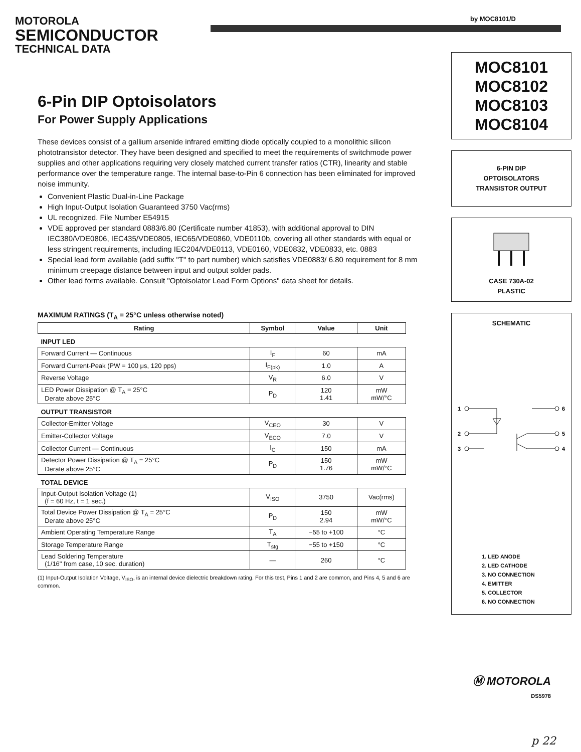MOTOROLA
SEMICONDUCTOR
TECHNICAL DATA
by MOC8101/D
6-Pin DIP Optoisolators
For Power Supply Applications
These devices consist of a gallium arsenide infrared emitting diode optically coupled to a monolithic silicon phototransistor detector. They have been designed and specified to meet the requirements of switchmode power supplies and other applications requiring very closely matched current transfer ratios (CTR), linearity and stable performance over the temperature range. The internal base-to-Pin 6 connection has been eliminated for improved noise immunity.
Convenient Plastic Dual-in-Line Package
High Input-Output Isolation Guaranteed 3750 Vac(rms)
UL recognized. File Number E54915
VDE approved per standard 0883/6.80 (Certificate number 41853), with additional approval to DIN IEC380/VDE0806, IEC435/VDE0805, IEC65/VDE0860, VDE0110b, covering all other standards with equal or less stringent requirements, including IEC204/VDE0113, VDE0160, VDE0832, VDE0833, etc. 0883
Special lead form available (add suffix "T" to part number) which satisfies VDE0883/ 6.80 requirement for 8 mm minimum creepage distance between input and output solder pads.
Other lead forms available. Consult "Optoisolator Lead Form Options" data sheet for details.
MAXIMUM RATINGS (T<sub>A</sub> = 25°C unless otherwise noted)
| Rating | Symbol | Value | Unit |
| --- | --- | --- | --- |
| INPUT LED | | | |
| Forward Current — Continuous | I<sub>F</sub> | 60 | mA |
| Forward Current-Peak (PW = 100 μs, 120 pps) | I<sub>F(pk)</sub> | 1.0 | A |
| Reverse Voltage | V<sub>R</sub> | 6.0 | V |
| LED Power Dissipation @ T<sub>A</sub> = 25°C Derate above 25°C | P<sub>D</sub> | 120 1.41 | mW mW/°C |
| OUTPUT TRANSISTOR | | | |
| Collector-Emitter Voltage | V<sub>CEO</sub> | 30 | V |
| Emitter-Collector Voltage | V<sub>ECO</sub> | 7.0 | V |
| Collector Current — Continuous | I<sub>C</sub> | 150 | mA |
| Detector Power Dissipation @ T<sub>A</sub> = 25°C Derate above 25°C | P<sub>D</sub> | 150 1.76 | mW mW/°C |
| TOTAL DEVICE | | | |
| Input-Output Isolation Voltage (1) (f = 60 Hz, t = 1 sec.) | V<sub>ISO</sub> | 3750 | Vac(rms) |
| Total Device Power Dissipation @ T<sub>A</sub> = 25°C Derate above 25°C | P<sub>D</sub> | 150 2.94 | mW mW/°C |
| Ambient Operating Temperature Range | T<sub>A</sub> | −55 to +100 | °C |
| Storage Temperature Range | T<sub>stg</sub> | −55 to +150 | °C |
| Lead Soldering Temperature (1/16" from case, 10 sec. duration) | — | 260 | °C |
(1) Input-Output Isolation Voltage, V<sub>ISO</sub>, is an internal device dielectric breakdown rating. For this test, Pins 1 and 2 are common, and Pins 4, 5 and 6 are common.
MOC8101
MOC8102
MOC8103
MOC8104
6-PIN DIP
OPTOISOLATORS
TRANSISTOR OUTPUT
CASE 730A-02
PLASTIC
SCHEMATIC
1
2
3
6
5
4
1. LED ANODE
2. LED CATHODE
3. NO CONNECTION
4. EMITTER
5. COLLECTOR
6. NO CONNECTION
Ⓜ MOTOROLA
DS5978
p 22